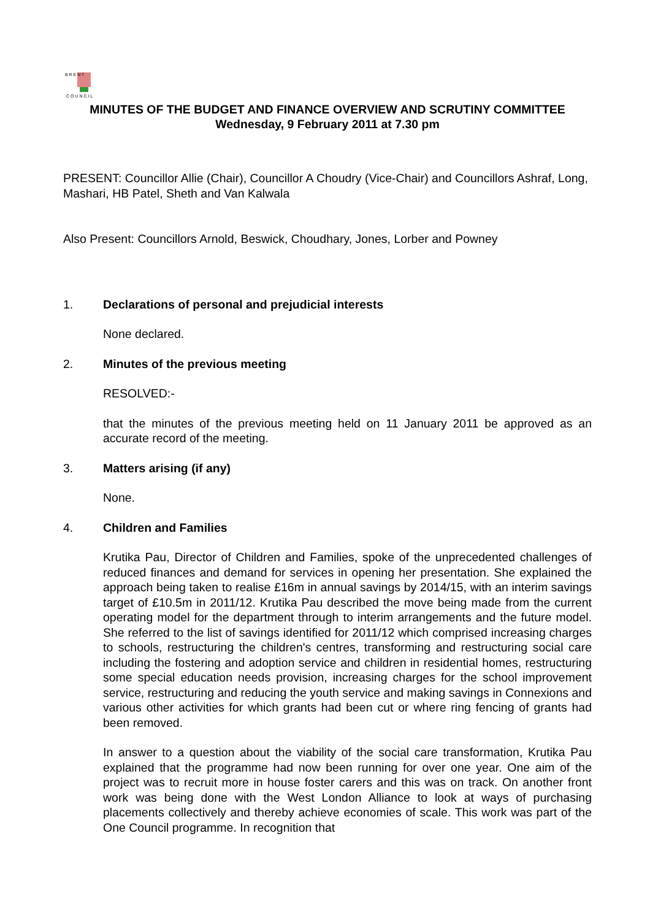B R E N T
C O U N C I L
MINUTES OF THE BUDGET AND FINANCE OVERVIEW AND SCRUTINY COMMITTEE
Wednesday, 9 February 2011 at 7.30 pm
PRESENT: Councillor Allie (Chair), Councillor A Choudry (Vice-Chair) and Councillors Ashraf, Long, Mashari, HB Patel, Sheth and Van Kalwala
Also Present: Councillors Arnold, Beswick, Choudhary, Jones, Lorber and Powney
1. Declarations of personal and prejudicial interests
None declared.
2. Minutes of the previous meeting
RESOLVED:-
that the minutes of the previous meeting held on 11 January 2011 be approved as an accurate record of the meeting.
3. Matters arising (if any)
None.
4. Children and Families
Krutika Pau, Director of Children and Families, spoke of the unprecedented challenges of reduced finances and demand for services in opening her presentation. She explained the approach being taken to realise £16m in annual savings by 2014/15, with an interim savings target of £10.5m in 2011/12. Krutika Pau described the move being made from the current operating model for the department through to interim arrangements and the future model. She referred to the list of savings identified for 2011/12 which comprised increasing charges to schools, restructuring the children's centres, transforming and restructuring social care including the fostering and adoption service and children in residential homes, restructuring some special education needs provision, increasing charges for the school improvement service, restructuring and reducing the youth service and making savings in Connexions and various other activities for which grants had been cut or where ring fencing of grants had been removed.
In answer to a question about the viability of the social care transformation, Krutika Pau explained that the programme had now been running for over one year. One aim of the project was to recruit more in house foster carers and this was on track. On another front work was being done with the West London Alliance to look at ways of purchasing placements collectively and thereby achieve economies of scale. This work was part of the One Council programme. In recognition that